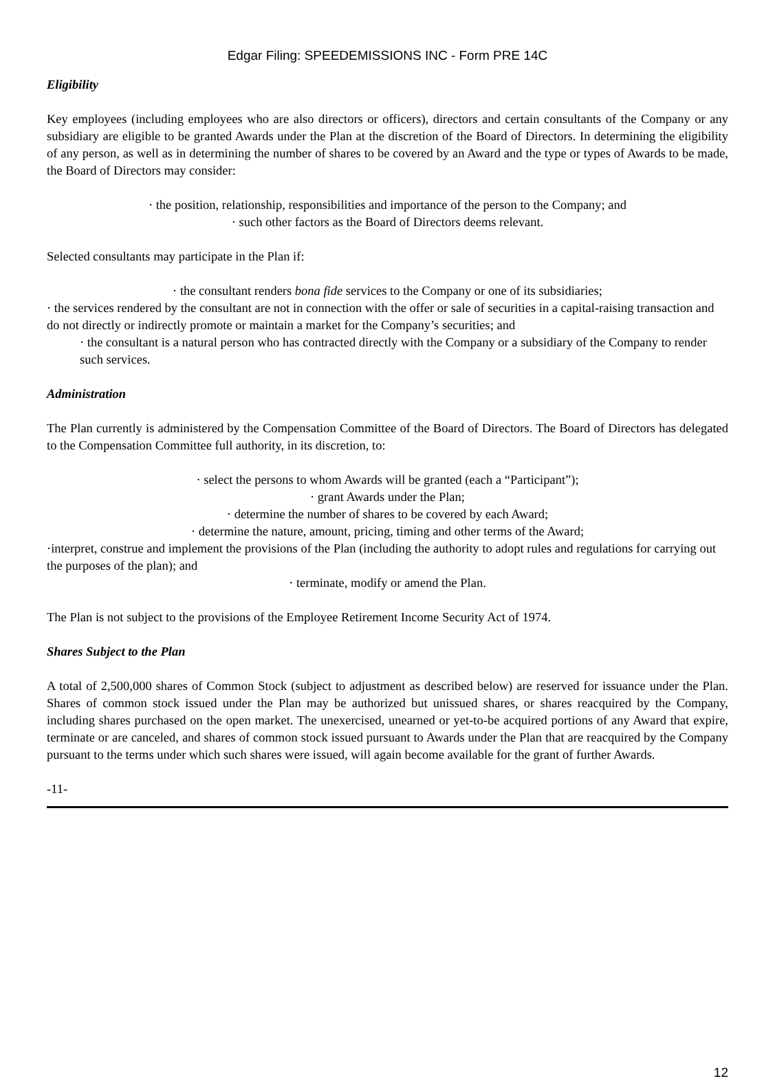Edgar Filing: SPEEDEMISSIONS INC - Form PRE 14C
Eligibility
Key employees (including employees who are also directors or officers), directors and certain consultants of the Company or any subsidiary are eligible to be granted Awards under the Plan at the discretion of the Board of Directors. In determining the eligibility of any person, as well as in determining the number of shares to be covered by an Award and the type or types of Awards to be made, the Board of Directors may consider:
· the position, relationship, responsibilities and importance of the person to the Company; and
· such other factors as the Board of Directors deems relevant.
Selected consultants may participate in the Plan if:
· the consultant renders bona fide services to the Company or one of its subsidiaries;
· the services rendered by the consultant are not in connection with the offer or sale of securities in a capital-raising transaction and do not directly or indirectly promote or maintain a market for the Company’s securities; and
· the consultant is a natural person who has contracted directly with the Company or a subsidiary of the Company to render such services.
Administration
The Plan currently is administered by the Compensation Committee of the Board of Directors. The Board of Directors has delegated to the Compensation Committee full authority, in its discretion, to:
· select the persons to whom Awards will be granted (each a “Participant”);
· grant Awards under the Plan;
· determine the number of shares to be covered by each Award;
· determine the nature, amount, pricing, timing and other terms of the Award;
·interpret, construe and implement the provisions of the Plan (including the authority to adopt rules and regulations for carrying out the purposes of the plan); and
· terminate, modify or amend the Plan.
The Plan is not subject to the provisions of the Employee Retirement Income Security Act of 1974.
Shares Subject to the Plan
A total of 2,500,000 shares of Common Stock (subject to adjustment as described below) are reserved for issuance under the Plan. Shares of common stock issued under the Plan may be authorized but unissued shares, or shares reacquired by the Company, including shares purchased on the open market. The unexercised, unearned or yet-to-be acquired portions of any Award that expire, terminate or are canceled, and shares of common stock issued pursuant to Awards under the Plan that are reacquired by the Company pursuant to the terms under which such shares were issued, will again become available for the grant of further Awards.
-11-
12